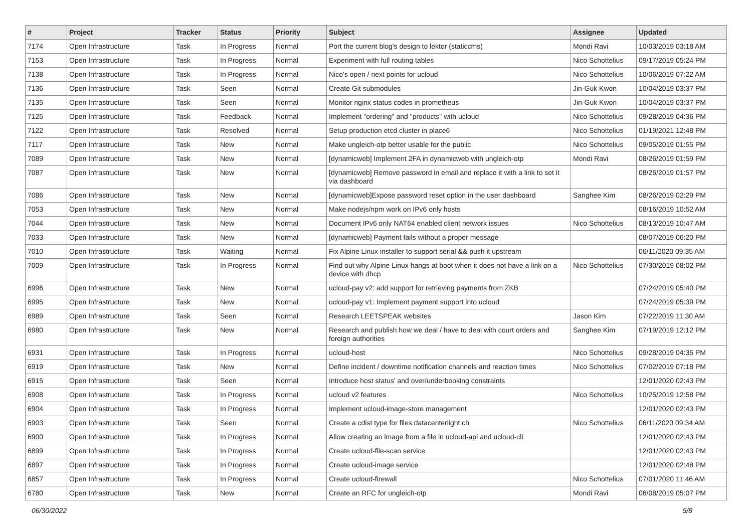| # | Project | Tracker | Status | Priority | Subject | Assignee | Updated |
| --- | --- | --- | --- | --- | --- | --- | --- |
| 7174 | Open Infrastructure | Task | In Progress | Normal | Port the current blog's design to lektor (staticcms) | Mondi Ravi | 10/03/2019 03:18 AM |
| 7153 | Open Infrastructure | Task | In Progress | Normal | Experiment with full routing tables | Nico Schottelius | 09/17/2019 05:24 PM |
| 7138 | Open Infrastructure | Task | In Progress | Normal | Nico's open / next points for ucloud | Nico Schottelius | 10/06/2019 07:22 AM |
| 7136 | Open Infrastructure | Task | Seen | Normal | Create Git submodules | Jin-Guk Kwon | 10/04/2019 03:37 PM |
| 7135 | Open Infrastructure | Task | Seen | Normal | Monitor nginx status codes in prometheus | Jin-Guk Kwon | 10/04/2019 03:37 PM |
| 7125 | Open Infrastructure | Task | Feedback | Normal | Implement "ordering" and "products" with ucloud | Nico Schottelius | 09/28/2019 04:36 PM |
| 7122 | Open Infrastructure | Task | Resolved | Normal | Setup production etcd cluster in place6 | Nico Schottelius | 01/19/2021 12:48 PM |
| 7117 | Open Infrastructure | Task | New | Normal | Make ungleich-otp better usable for the public | Nico Schottelius | 09/05/2019 01:55 PM |
| 7089 | Open Infrastructure | Task | New | Normal | [dynamicweb] Implement 2FA in dynamicweb with ungleich-otp | Mondi Ravi | 08/26/2019 01:59 PM |
| 7087 | Open Infrastructure | Task | New | Normal | [dynamicweb] Remove password in email and replace it with a link to set it via dashboard | | 08/26/2019 01:57 PM |
| 7086 | Open Infrastructure | Task | New | Normal | [dynamicweb]Expose password reset option in the user dashboard | Sanghee Kim | 08/26/2019 02:29 PM |
| 7053 | Open Infrastructure | Task | New | Normal | Make nodejs/npm work on IPv6 only hosts | | 08/16/2019 10:52 AM |
| 7044 | Open Infrastructure | Task | New | Normal | Document IPv6 only NAT64 enabled client network issues | Nico Schottelius | 08/13/2019 10:47 AM |
| 7033 | Open Infrastructure | Task | New | Normal | [dynamicweb] Payment fails without a proper message | | 08/07/2019 06:20 PM |
| 7010 | Open Infrastructure | Task | Waiting | Normal | Fix Alpine Linux installer to support serial && push it upstream | | 06/11/2020 09:35 AM |
| 7009 | Open Infrastructure | Task | In Progress | Normal | Find out why Alpine Linux hangs at boot when it does not have a link on a device with dhcp | Nico Schottelius | 07/30/2019 08:02 PM |
| 6996 | Open Infrastructure | Task | New | Normal | ucloud-pay v2: add support for retrieving payments from ZKB | | 07/24/2019 05:40 PM |
| 6995 | Open Infrastructure | Task | New | Normal | ucloud-pay v1: Implement payment support into ucloud | | 07/24/2019 05:39 PM |
| 6989 | Open Infrastructure | Task | Seen | Normal | Research LEETSPEAK websites | Jason Kim | 07/22/2019 11:30 AM |
| 6980 | Open Infrastructure | Task | New | Normal | Research and publish how we deal / have to deal with court orders and foreign authorities | Sanghee Kim | 07/19/2019 12:12 PM |
| 6931 | Open Infrastructure | Task | In Progress | Normal | ucloud-host | Nico Schottelius | 09/28/2019 04:35 PM |
| 6919 | Open Infrastructure | Task | New | Normal | Define incident / downtime notification channels and reaction times | Nico Schottelius | 07/02/2019 07:18 PM |
| 6915 | Open Infrastructure | Task | Seen | Normal | Introduce host status' and over/underbooking constraints | | 12/01/2020 02:43 PM |
| 6908 | Open Infrastructure | Task | In Progress | Normal | ucloud v2 features | Nico Schottelius | 10/25/2019 12:58 PM |
| 6904 | Open Infrastructure | Task | In Progress | Normal | Implement ucloud-image-store management | | 12/01/2020 02:43 PM |
| 6903 | Open Infrastructure | Task | Seen | Normal | Create a cdist type for files.datacenterlight.ch | Nico Schottelius | 06/11/2020 09:34 AM |
| 6900 | Open Infrastructure | Task | In Progress | Normal | Allow creating an image from a file in ucloud-api and ucloud-cli | | 12/01/2020 02:43 PM |
| 6899 | Open Infrastructure | Task | In Progress | Normal | Create ucloud-file-scan service | | 12/01/2020 02:43 PM |
| 6897 | Open Infrastructure | Task | In Progress | Normal | Create ucloud-image service | | 12/01/2020 02:48 PM |
| 6857 | Open Infrastructure | Task | In Progress | Normal | Create ucloud-firewall | Nico Schottelius | 07/01/2020 11:46 AM |
| 6780 | Open Infrastructure | Task | New | Normal | Create an RFC for ungleich-otp | Mondi Ravi | 06/08/2019 05:07 PM |
06/30/2022 5/8